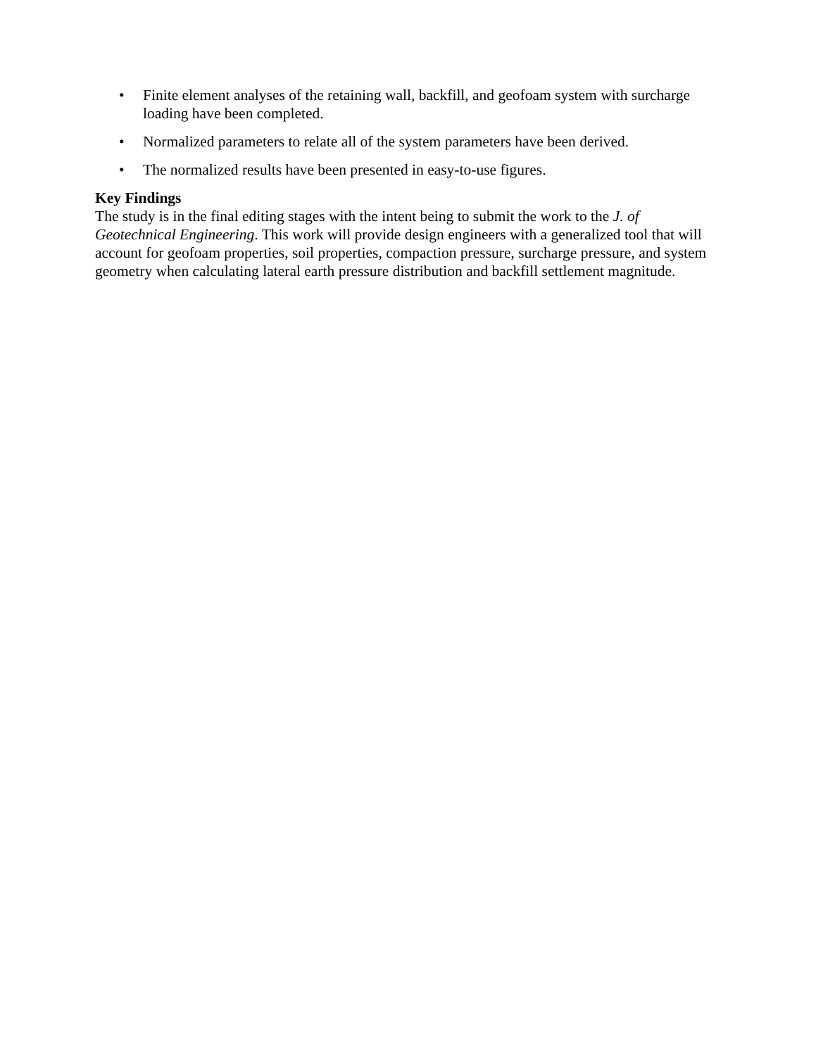• Finite element analyses of the retaining wall, backfill, and geofoam system with surcharge loading have been completed.
• Normalized parameters to relate all of the system parameters have been derived.
• The normalized results have been presented in easy-to-use figures.
Key Findings
The study is in the final editing stages with the intent being to submit the work to the J. of Geotechnical Engineering. This work will provide design engineers with a generalized tool that will account for geofoam properties, soil properties, compaction pressure, surcharge pressure, and system geometry when calculating lateral earth pressure distribution and backfill settlement magnitude.